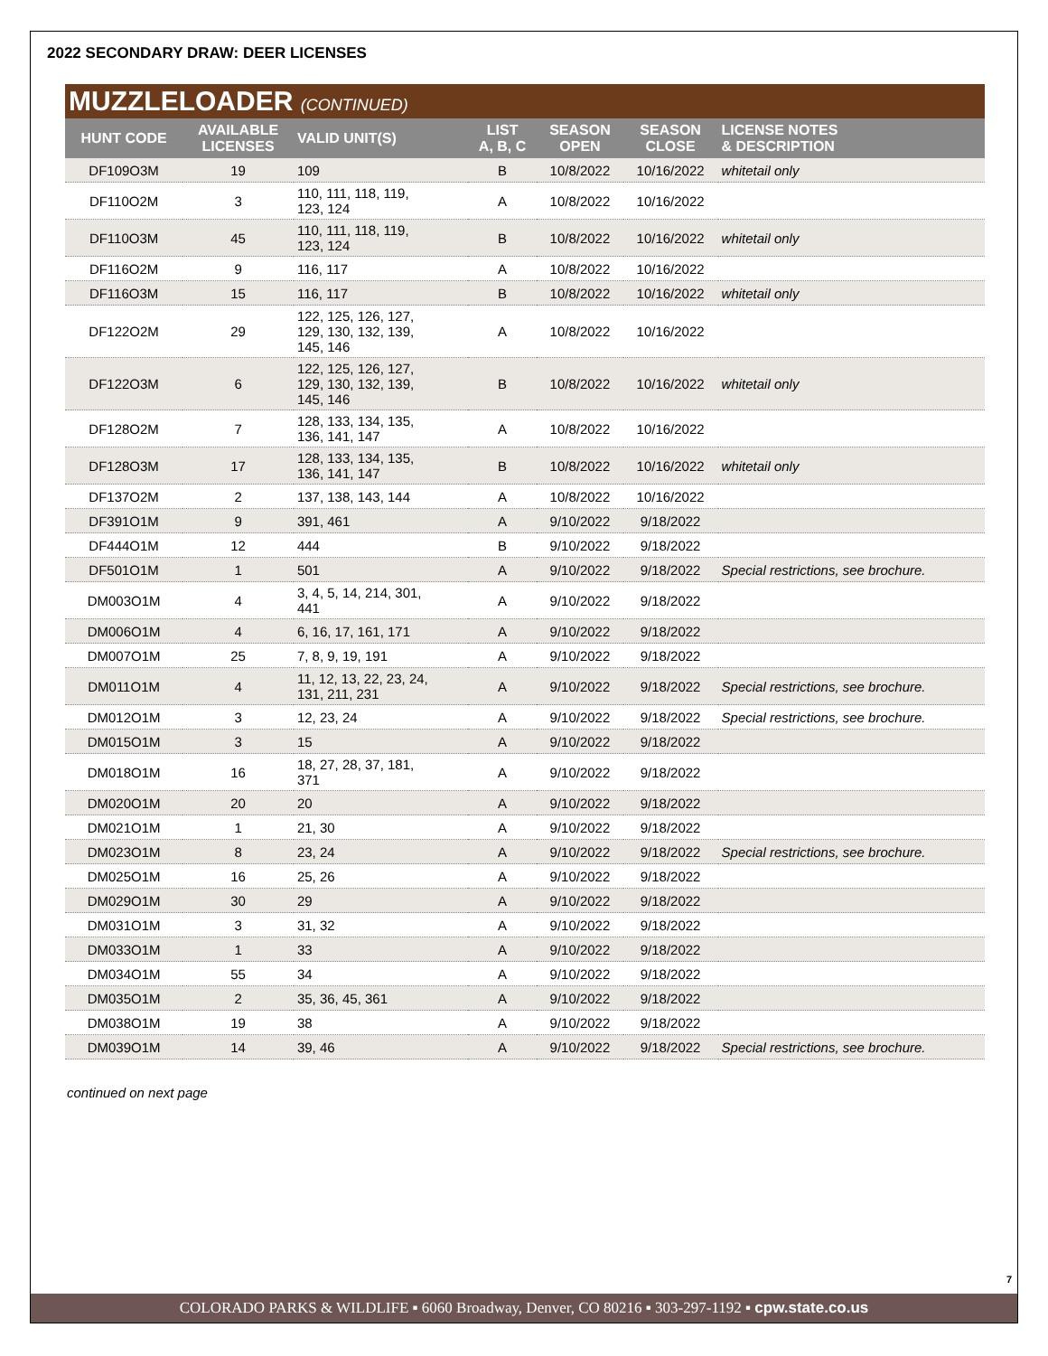2022 SECONDARY DRAW: DEER LICENSES
MUZZLELOADER (CONTINUED)
| HUNT CODE | AVAILABLE LICENSES | VALID UNIT(S) | LIST A, B, C | SEASON OPEN | SEASON CLOSE | LICENSE NOTES & DESCRIPTION |
| --- | --- | --- | --- | --- | --- | --- |
| DF109O3M | 19 | 109 | B | 10/8/2022 | 10/16/2022 | whitetail only |
| DF110O2M | 3 | 110, 111, 118, 119, 123, 124 | A | 10/8/2022 | 10/16/2022 | |
| DF110O3M | 45 | 110, 111, 118, 119, 123, 124 | B | 10/8/2022 | 10/16/2022 | whitetail only |
| DF116O2M | 9 | 116, 117 | A | 10/8/2022 | 10/16/2022 | |
| DF116O3M | 15 | 116, 117 | B | 10/8/2022 | 10/16/2022 | whitetail only |
| DF122O2M | 29 | 122, 125, 126, 127, 129, 130, 132, 139, 145, 146 | A | 10/8/2022 | 10/16/2022 | |
| DF122O3M | 6 | 122, 125, 126, 127, 129, 130, 132, 139, 145, 146 | B | 10/8/2022 | 10/16/2022 | whitetail only |
| DF128O2M | 7 | 128, 133, 134, 135, 136, 141, 147 | A | 10/8/2022 | 10/16/2022 | |
| DF128O3M | 17 | 128, 133, 134, 135, 136, 141, 147 | B | 10/8/2022 | 10/16/2022 | whitetail only |
| DF137O2M | 2 | 137, 138, 143, 144 | A | 10/8/2022 | 10/16/2022 | |
| DF391O1M | 9 | 391, 461 | A | 9/10/2022 | 9/18/2022 | |
| DF444O1M | 12 | 444 | B | 9/10/2022 | 9/18/2022 | |
| DF501O1M | 1 | 501 | A | 9/10/2022 | 9/18/2022 | Special restrictions, see brochure. |
| DM003O1M | 4 | 3, 4, 5, 14, 214, 301, 441 | A | 9/10/2022 | 9/18/2022 | |
| DM006O1M | 4 | 6, 16, 17, 161, 171 | A | 9/10/2022 | 9/18/2022 | |
| DM007O1M | 25 | 7, 8, 9, 19, 191 | A | 9/10/2022 | 9/18/2022 | |
| DM011O1M | 4 | 11, 12, 13, 22, 23, 24, 131, 211, 231 | A | 9/10/2022 | 9/18/2022 | Special restrictions, see brochure. |
| DM012O1M | 3 | 12, 23, 24 | A | 9/10/2022 | 9/18/2022 | Special restrictions, see brochure. |
| DM015O1M | 3 | 15 | A | 9/10/2022 | 9/18/2022 | |
| DM018O1M | 16 | 18, 27, 28, 37, 181, 371 | A | 9/10/2022 | 9/18/2022 | |
| DM020O1M | 20 | 20 | A | 9/10/2022 | 9/18/2022 | |
| DM021O1M | 1 | 21, 30 | A | 9/10/2022 | 9/18/2022 | |
| DM023O1M | 8 | 23, 24 | A | 9/10/2022 | 9/18/2022 | Special restrictions, see brochure. |
| DM025O1M | 16 | 25, 26 | A | 9/10/2022 | 9/18/2022 | |
| DM029O1M | 30 | 29 | A | 9/10/2022 | 9/18/2022 | |
| DM031O1M | 3 | 31, 32 | A | 9/10/2022 | 9/18/2022 | |
| DM033O1M | 1 | 33 | A | 9/10/2022 | 9/18/2022 | |
| DM034O1M | 55 | 34 | A | 9/10/2022 | 9/18/2022 | |
| DM035O1M | 2 | 35, 36, 45, 361 | A | 9/10/2022 | 9/18/2022 | |
| DM038O1M | 19 | 38 | A | 9/10/2022 | 9/18/2022 | |
| DM039O1M | 14 | 39, 46 | A | 9/10/2022 | 9/18/2022 | Special restrictions, see brochure. |
continued on next page
7
COLORADO PARKS & WILDLIFE ▪ 6060 Broadway, Denver, CO 80216 ▪ 303-297-1192 ▪ cpw.state.co.us